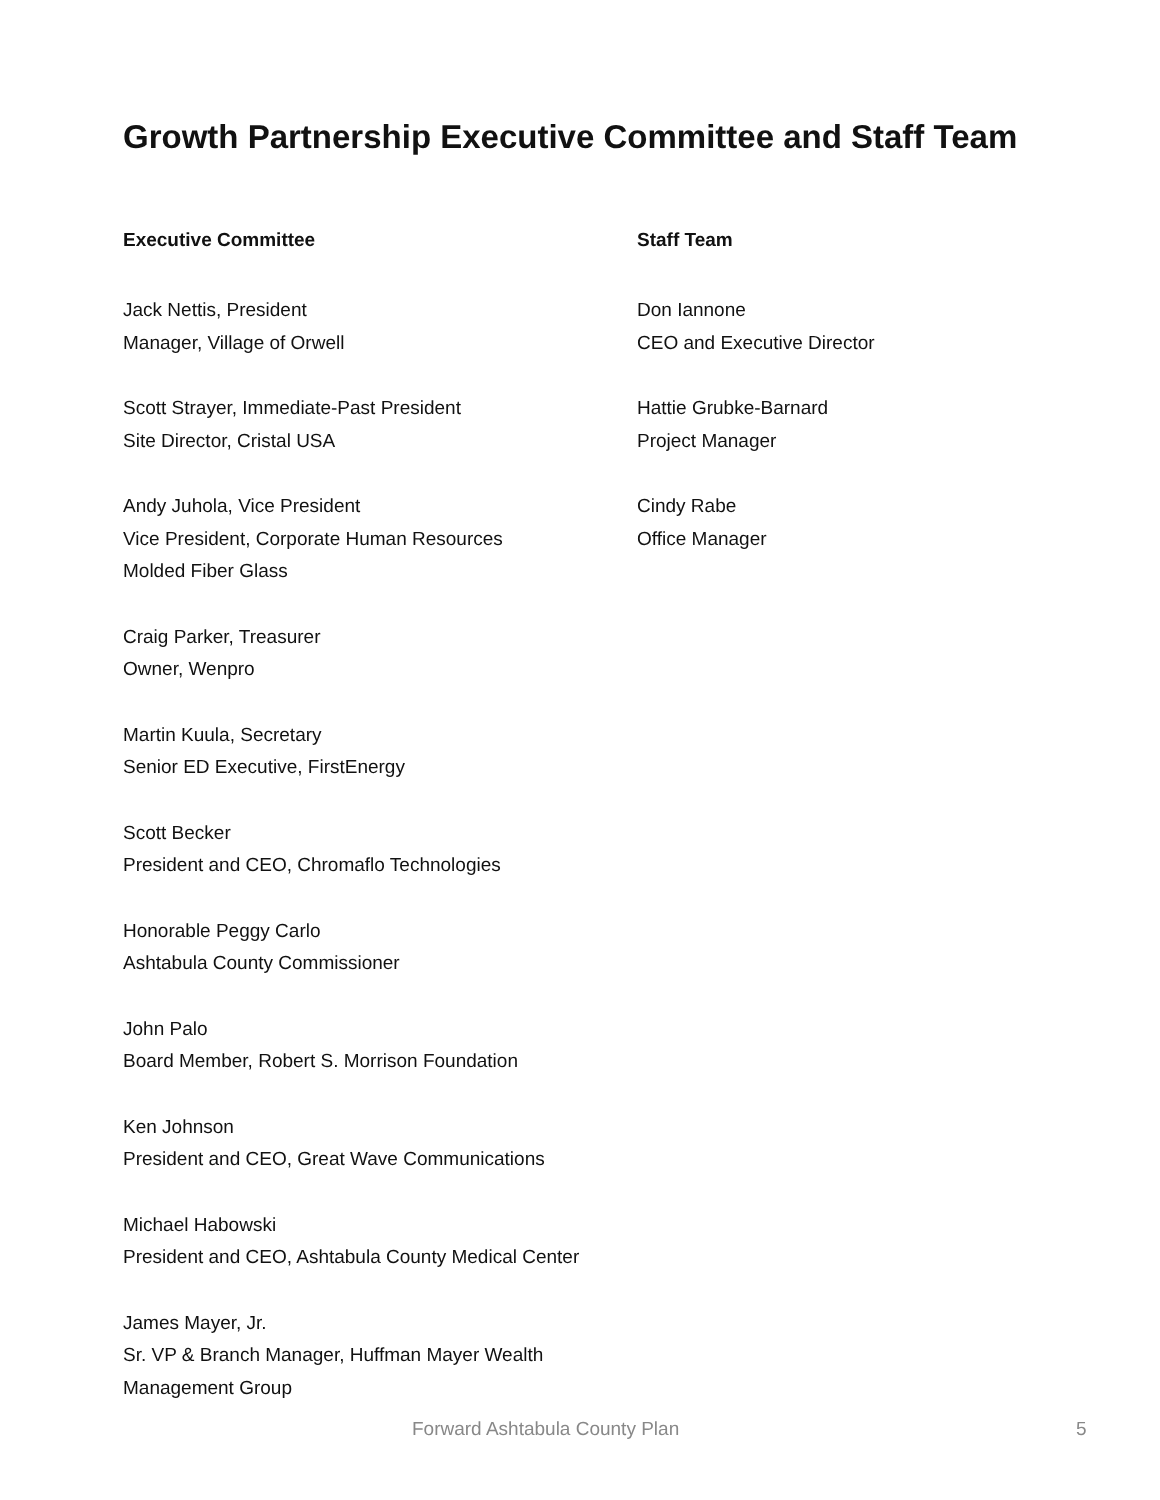Growth Partnership Executive Committee and Staff Team
Executive Committee
Jack Nettis, President
Manager, Village of Orwell
Scott Strayer, Immediate-Past President
Site Director, Cristal USA
Andy Juhola, Vice President
Vice President, Corporate Human Resources
Molded Fiber Glass
Craig Parker, Treasurer
Owner, Wenpro
Martin Kuula, Secretary
Senior ED Executive, FirstEnergy
Scott Becker
President and CEO, Chromaflo Technologies
Honorable Peggy Carlo
Ashtabula County Commissioner
John Palo
Board Member, Robert S. Morrison Foundation
Ken Johnson
President and CEO, Great Wave Communications
Michael Habowski
President and CEO, Ashtabula County Medical Center
James Mayer, Jr.
Sr. VP & Branch Manager, Huffman Mayer Wealth Management Group
Staff Team
Don Iannone
CEO and Executive Director
Hattie Grubke-Barnard
Project Manager
Cindy Rabe
Office Manager
Forward Ashtabula County Plan 5